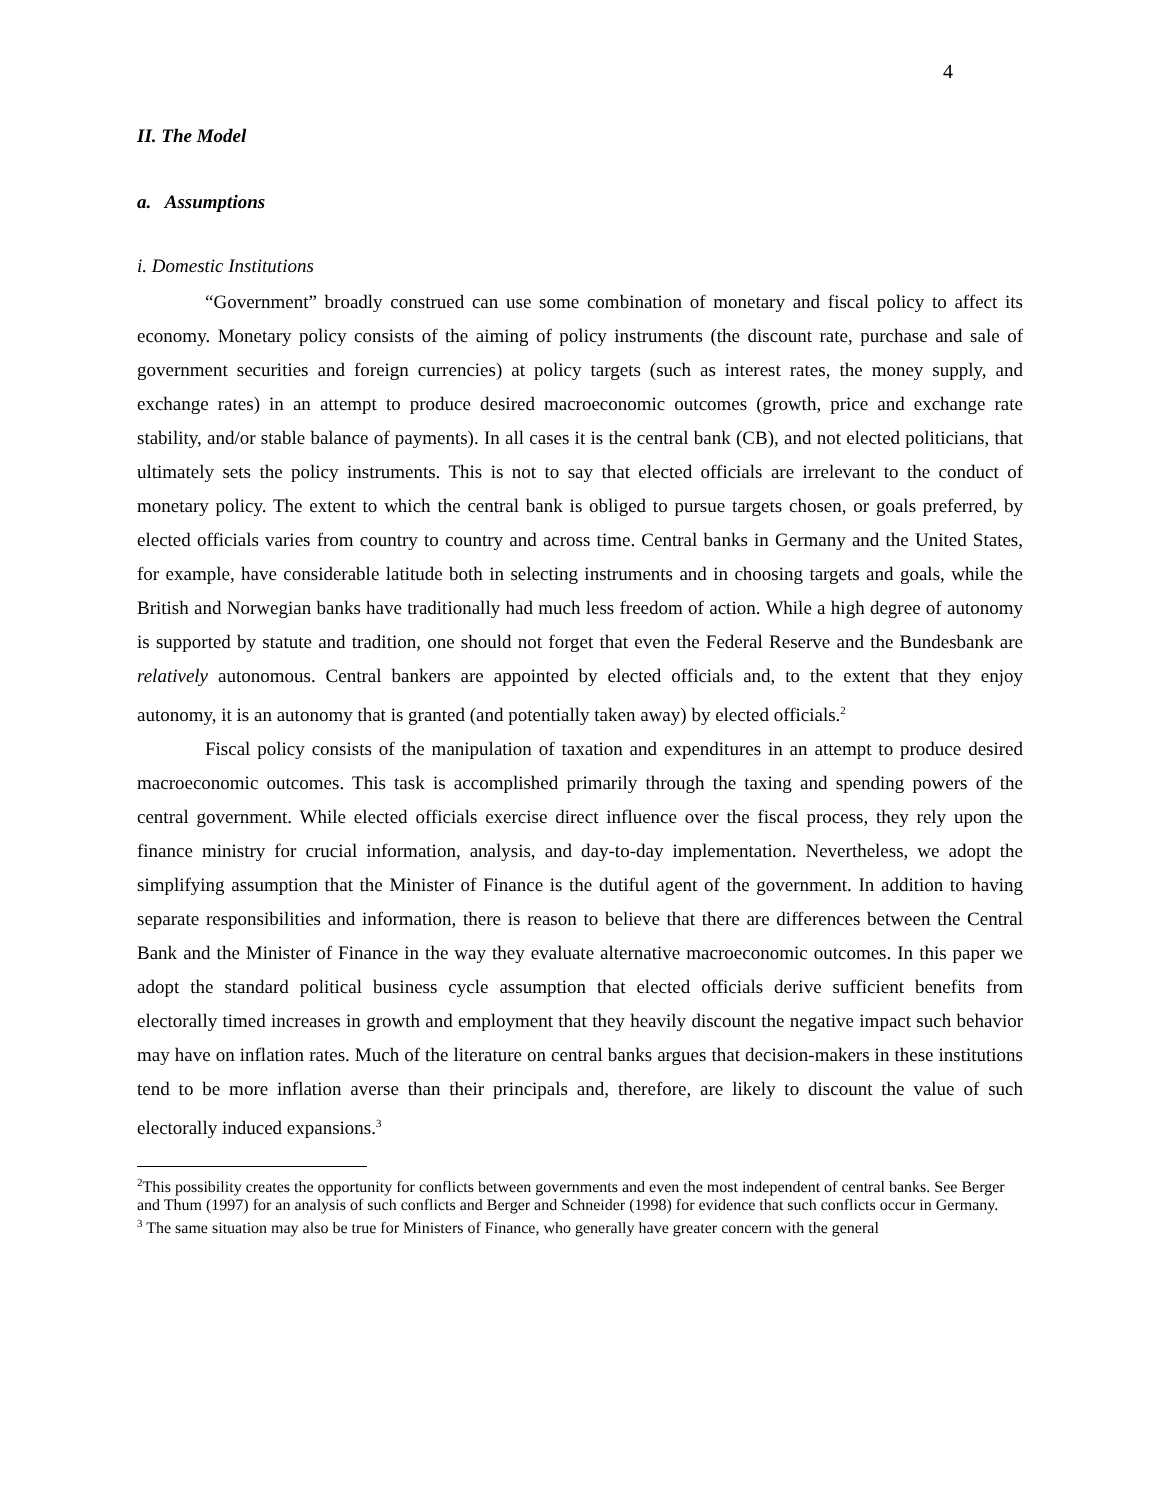4
II. The Model
a. Assumptions
i. Domestic Institutions
“Government” broadly construed can use some combination of monetary and fiscal policy to affect its economy. Monetary policy consists of the aiming of policy instruments (the discount rate, purchase and sale of government securities and foreign currencies) at policy targets (such as interest rates, the money supply, and exchange rates) in an attempt to produce desired macroeconomic outcomes (growth, price and exchange rate stability, and/or stable balance of payments). In all cases it is the central bank (CB), and not elected politicians, that ultimately sets the policy instruments. This is not to say that elected officials are irrelevant to the conduct of monetary policy. The extent to which the central bank is obliged to pursue targets chosen, or goals preferred, by elected officials varies from country to country and across time. Central banks in Germany and the United States, for example, have considerable latitude both in selecting instruments and in choosing targets and goals, while the British and Norwegian banks have traditionally had much less freedom of action. While a high degree of autonomy is supported by statute and tradition, one should not forget that even the Federal Reserve and the Bundesbank are relatively autonomous. Central bankers are appointed by elected officials and, to the extent that they enjoy autonomy, it is an autonomy that is granted (and potentially taken away) by elected officials.<sup>2</sup>
Fiscal policy consists of the manipulation of taxation and expenditures in an attempt to produce desired macroeconomic outcomes. This task is accomplished primarily through the taxing and spending powers of the central government. While elected officials exercise direct influence over the fiscal process, they rely upon the finance ministry for crucial information, analysis, and day-to-day implementation. Nevertheless, we adopt the simplifying assumption that the Minister of Finance is the dutiful agent of the government. In addition to having separate responsibilities and information, there is reason to believe that there are differences between the Central Bank and the Minister of Finance in the way they evaluate alternative macroeconomic outcomes. In this paper we adopt the standard political business cycle assumption that elected officials derive sufficient benefits from electorally timed increases in growth and employment that they heavily discount the negative impact such behavior may have on inflation rates. Much of the literature on central banks argues that decision-makers in these institutions tend to be more inflation averse than their principals and, therefore, are likely to discount the value of such electorally induced expansions.<sup>3</sup>
<sup>2</sup> This possibility creates the opportunity for conflicts between governments and even the most independent of central banks. See Berger and Thum (1997) for an analysis of such conflicts and Berger and Schneider (1998) for evidence that such conflicts occur in Germany.
<sup>3</sup> The same situation may also be true for Ministers of Finance, who generally have greater concern with the general